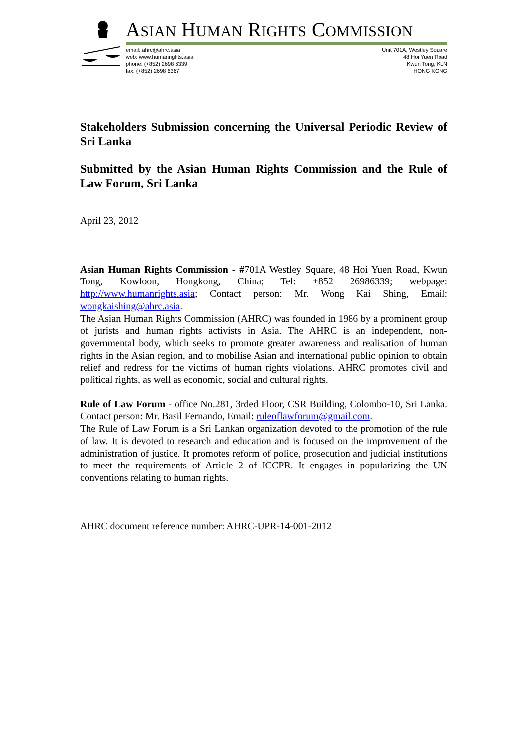ASIAN HUMAN RIGHTS COMMISSION
email: ahrc@ahrc.asia
web: www.humanrights.asia
phone: (+852) 2698 6339
fax: (+852) 2698 6367
Unit 701A, Westley Square
48 Hoi Yuen Road
Kwun Tong, KLN
HONG KONG
Stakeholders Submission concerning the Universal Periodic Review of Sri Lanka
Submitted by the Asian Human Rights Commission and the Rule of Law Forum, Sri Lanka
April 23, 2012
Asian Human Rights Commission - #701A Westley Square, 48 Hoi Yuen Road, Kwun Tong, Kowloon, Hongkong, China; Tel: +852 26986339; webpage: http://www.humanrights.asia; Contact person: Mr. Wong Kai Shing, Email: wongkaishing@ahrc.asia.
The Asian Human Rights Commission (AHRC) was founded in 1986 by a prominent group of jurists and human rights activists in Asia. The AHRC is an independent, non-governmental body, which seeks to promote greater awareness and realisation of human rights in the Asian region, and to mobilise Asian and international public opinion to obtain relief and redress for the victims of human rights violations. AHRC promotes civil and political rights, as well as economic, social and cultural rights.
Rule of Law Forum - office No.281, 3rded Floor, CSR Building, Colombo-10, Sri Lanka. Contact person: Mr. Basil Fernando, Email: ruleoflawforum@gmail.com.
The Rule of Law Forum is a Sri Lankan organization devoted to the promotion of the rule of law. It is devoted to research and education and is focused on the improvement of the administration of justice. It promotes reform of police, prosecution and judicial institutions to meet the requirements of Article 2 of ICCPR. It engages in popularizing the UN conventions relating to human rights.
AHRC document reference number: AHRC-UPR-14-001-2012